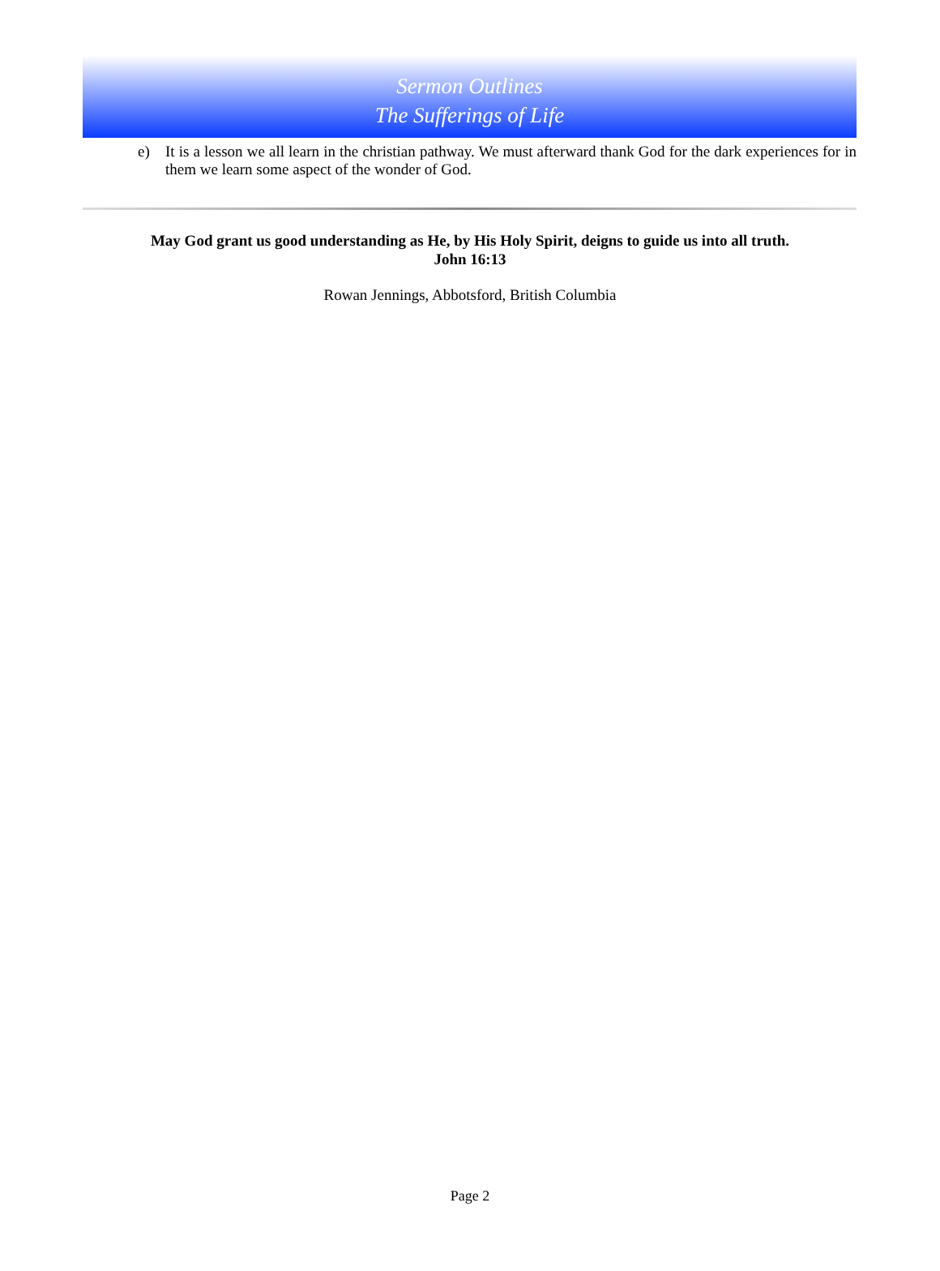Sermon Outlines
The Sufferings of Life
e) It is a lesson we all learn in the christian pathway. We must afterward thank God for the dark experiences for in them we learn some aspect of the wonder of God.
May God grant us good understanding as He, by His Holy Spirit, deigns to guide us into all truth.
John 16:13
Rowan Jennings, Abbotsford, British Columbia
Page 2